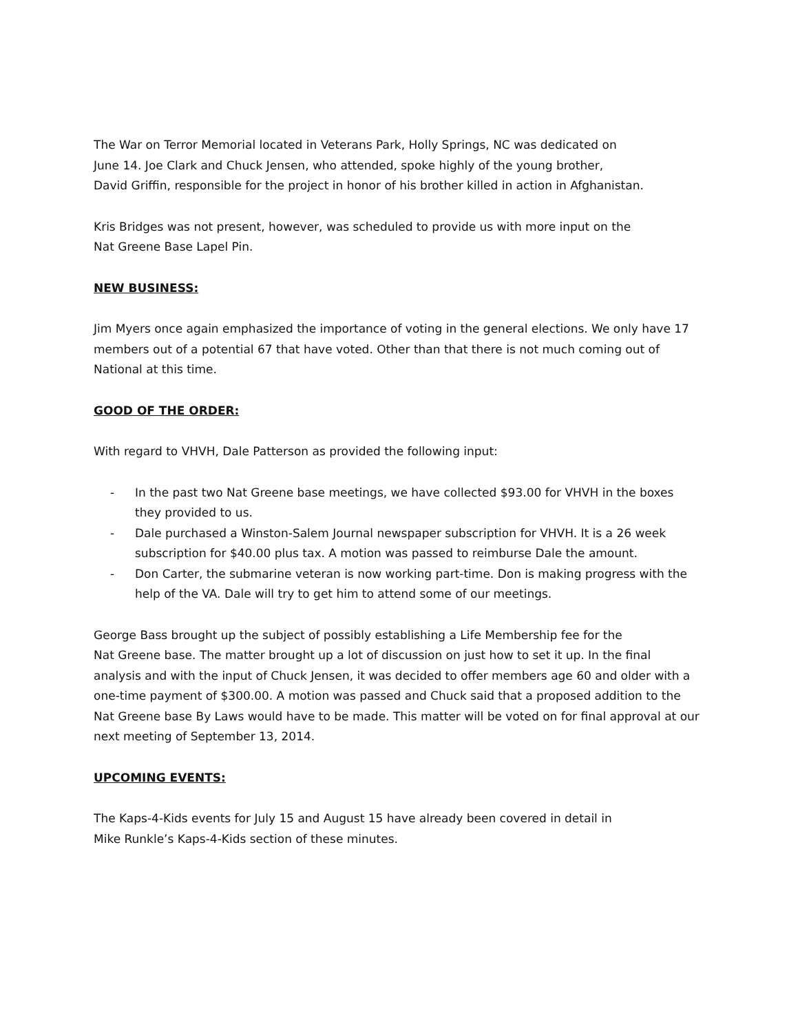The War on Terror Memorial located in Veterans Park, Holly Springs, NC was dedicated on
June 14. Joe Clark and Chuck Jensen, who attended, spoke highly of the young brother,
David Griffin, responsible for the project in honor of his brother killed in action in Afghanistan.
Kris Bridges was not present, however, was scheduled to provide us with more input on the
Nat Greene Base Lapel Pin.
NEW BUSINESS:
Jim Myers once again emphasized the importance of voting in the general elections. We only have 17 members out of a potential 67 that have voted. Other than that there is not much coming out of National at this time.
GOOD OF THE ORDER:
With regard to VHVH, Dale Patterson as provided the following input:
- In the past two Nat Greene base meetings, we have collected $93.00 for VHVH in the boxes they provided to us.
- Dale purchased a Winston-Salem Journal newspaper subscription for VHVH. It is a 26 week subscription for $40.00 plus tax. A motion was passed to reimburse Dale the amount.
- Don Carter, the submarine veteran is now working part-time. Don is making progress with the help of the VA. Dale will try to get him to attend some of our meetings.
George Bass brought up the subject of possibly establishing a Life Membership fee for the
Nat Greene base. The matter brought up a lot of discussion on just how to set it up. In the final analysis and with the input of Chuck Jensen, it was decided to offer members age 60 and older with a one-time payment of $300.00. A motion was passed and Chuck said that a proposed addition to the Nat Greene base By Laws would have to be made. This matter will be voted on for final approval at our next meeting of September 13, 2014.
UPCOMING EVENTS:
The Kaps-4-Kids events for July 15 and August 15 have already been covered in detail in
Mike Runkle’s Kaps-4-Kids section of these minutes.